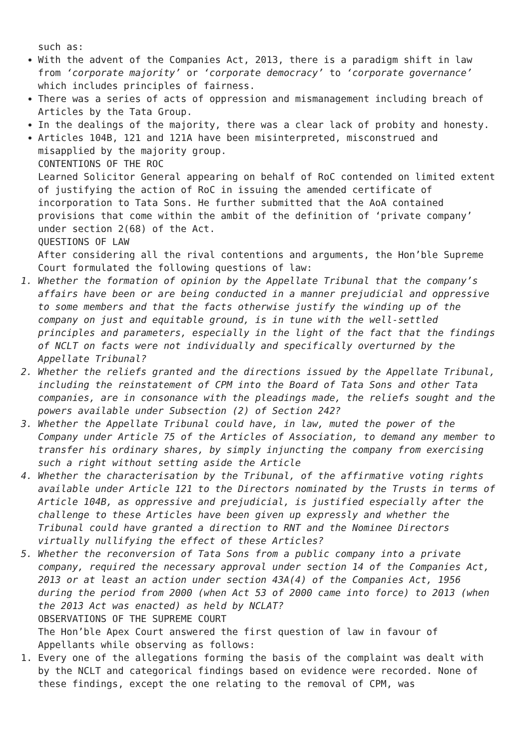such as:
With the advent of the Companies Act, 2013, there is a paradigm shift in law from ‘corporate majority’ or ‘corporate democracy’ to ‘corporate governance’ which includes principles of fairness.
There was a series of acts of oppression and mismanagement including breach of Articles by the Tata Group.
In the dealings of the majority, there was a clear lack of probity and honesty.
Articles 104B, 121 and 121A have been misinterpreted, misconstrued and misapplied by the majority group.
CONTENTIONS OF THE ROC
Learned Solicitor General appearing on behalf of RoC contended on limited extent of justifying the action of RoC in issuing the amended certificate of incorporation to Tata Sons. He further submitted that the AoA contained provisions that come within the ambit of the definition of ‘private company’ under section 2(68) of the Act.
QUESTIONS OF LAW
After considering all the rival contentions and arguments, the Hon’ble Supreme Court formulated the following questions of law:
Whether the formation of opinion by the Appellate Tribunal that the company’s affairs have been or are being conducted in a manner prejudicial and oppressive to some members and that the facts otherwise justify the winding up of the company on just and equitable ground, is in tune with the well-settled principles and parameters, especially in the light of the fact that the findings of NCLT on facts were not individually and specifically overturned by the Appellate Tribunal?
Whether the reliefs granted and the directions issued by the Appellate Tribunal, including the reinstatement of CPM into the Board of Tata Sons and other Tata companies, are in consonance with the pleadings made, the reliefs sought and the powers available under Subsection (2) of Section 242?
Whether the Appellate Tribunal could have, in law, muted the power of the Company under Article 75 of the Articles of Association, to demand any member to transfer his ordinary shares, by simply injuncting the company from exercising such a right without setting aside the Article
Whether the characterisation by the Tribunal, of the affirmative voting rights available under Article 121 to the Directors nominated by the Trusts in terms of Article 104B, as oppressive and prejudicial, is justified especially after the challenge to these Articles have been given up expressly and whether the Tribunal could have granted a direction to RNT and the Nominee Directors virtually nullifying the effect of these Articles?
Whether the reconversion of Tata Sons from a public company into a private company, required the necessary approval under section 14 of the Companies Act, 2013 or at least an action under section 43A(4) of the Companies Act, 1956 during the period from 2000 (when Act 53 of 2000 came into force) to 2013 (when the 2013 Act was enacted) as held by NCLAT?
OBSERVATIONS OF THE SUPREME COURT
The Hon’ble Apex Court answered the first question of law in favour of Appellants while observing as follows:
1. Every one of the allegations forming the basis of the complaint was dealt with by the NCLT and categorical findings based on evidence were recorded. None of these findings, except the one relating to the removal of CPM, was